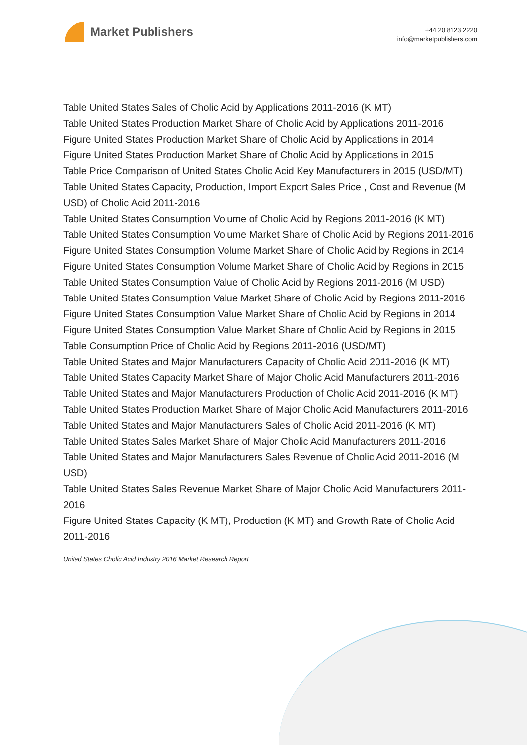Market Publishers
+44 20 8123 2220
info@marketpublishers.com
Table United States Sales of Cholic Acid by Applications 2011-2016 (K MT)
Table United States Production Market Share of Cholic Acid by Applications 2011-2016
Figure United States Production Market Share of Cholic Acid by Applications in 2014
Figure United States Production Market Share of Cholic Acid by Applications in 2015
Table Price Comparison of United States Cholic Acid Key Manufacturers in 2015 (USD/MT)
Table United States Capacity, Production, Import Export Sales Price , Cost and Revenue (M USD) of Cholic Acid 2011-2016
Table United States Consumption Volume of Cholic Acid by Regions 2011-2016 (K MT)
Table United States Consumption Volume Market Share of Cholic Acid by Regions 2011-2016
Figure United States Consumption Volume Market Share of Cholic Acid by Regions in 2014
Figure United States Consumption Volume Market Share of Cholic Acid by Regions in 2015
Table United States Consumption Value of Cholic Acid by Regions 2011-2016 (M USD)
Table United States Consumption Value Market Share of Cholic Acid by Regions 2011-2016
Figure United States Consumption Value Market Share of Cholic Acid by Regions in 2014
Figure United States Consumption Value Market Share of Cholic Acid by Regions in 2015
Table Consumption Price of Cholic Acid by Regions 2011-2016 (USD/MT)
Table United States and Major Manufacturers Capacity of Cholic Acid 2011-2016 (K MT)
Table United States Capacity Market Share of Major Cholic Acid Manufacturers 2011-2016
Table United States and Major Manufacturers Production of Cholic Acid 2011-2016 (K MT)
Table United States Production Market Share of Major Cholic Acid Manufacturers 2011-2016
Table United States and Major Manufacturers Sales of Cholic Acid 2011-2016 (K MT)
Table United States Sales Market Share of Major Cholic Acid Manufacturers 2011-2016
Table United States and Major Manufacturers Sales Revenue of Cholic Acid 2011-2016 (M USD)
Table United States Sales Revenue Market Share of Major Cholic Acid Manufacturers 2011-2016
Figure United States Capacity (K MT), Production (K MT) and Growth Rate of Cholic Acid 2011-2016
United States Cholic Acid Industry 2016 Market Research Report